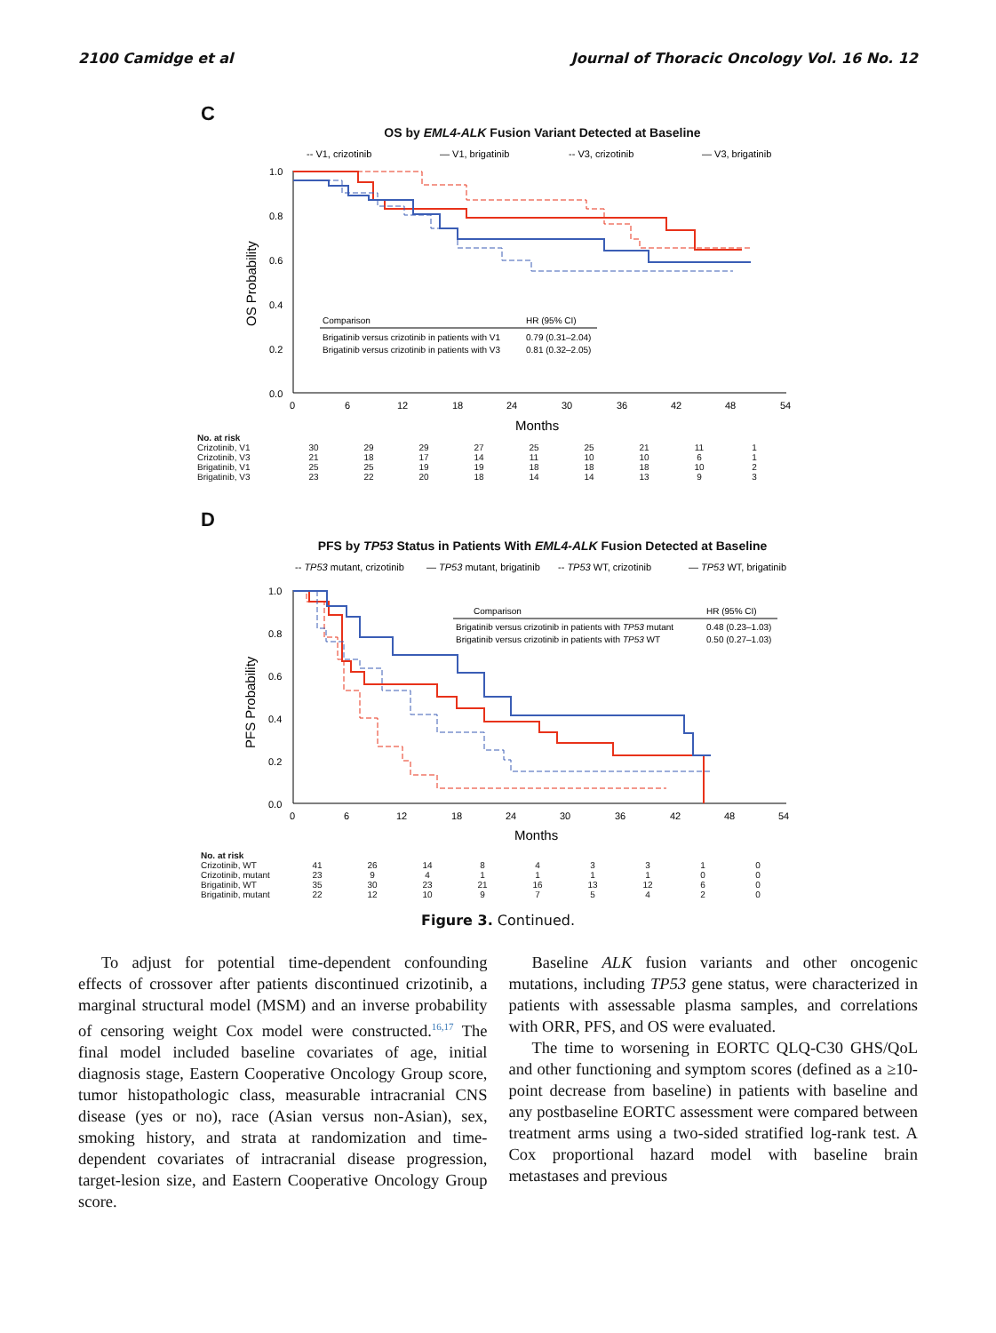2100 Camidge et al Journal of Thoracic Oncology Vol. 16 No. 12
C
OS by EML4-ALK Fusion Variant Detected at Baseline
-- V1, crizotinib
— V1, brigatinib
-- V3, crizotinib
— V3, brigatinib
1.0
0.8
0.6
0.4
0.2
0.0
0
6
12
18
24
30
36
42
48
54
Months
OS Probability
Comparison
HR (95% CI)
Brigatinib versus crizotinib in patients with V1
0.79 (0.31–2.04)
Brigatinib versus crizotinib in patients with V3
0.81 (0.32–2.05)
| No. at risk | | | | | | | | | |
| --- | --- | --- | --- | --- | --- | --- | --- | --- | --- |
| Crizotinib, V1 | 30 | 29 | 29 | 27 | 25 | 25 | 21 | 11 | 1 |
| Crizotinib, V3 | 21 | 18 | 17 | 14 | 11 | 10 | 10 | 6 | 1 |
| Brigatinib, V1 | 25 | 25 | 19 | 19 | 18 | 18 | 18 | 10 | 2 |
| Brigatinib, V3 | 23 | 22 | 20 | 18 | 14 | 14 | 13 | 9 | 3 |
D
PFS by TP53 Status in Patients With EML4-ALK Fusion Detected at Baseline
-- TP53 mutant, crizotinib
— TP53 mutant, brigatinib
-- TP53 WT, crizotinib
— TP53 WT, brigatinib
1.0
0.8
0.6
0.4
0.2
0.0
0
6
12
18
24
30
36
42
48
54
Months
PFS Probability
Comparison
HR (95% CI)
Brigatinib versus crizotinib in patients with TP53 mutant
0.48 (0.23–1.03)
Brigatinib versus crizotinib in patients with TP53 WT
0.50 (0.27–1.03)
| No. at risk | | | | | | | | | |
| --- | --- | --- | --- | --- | --- | --- | --- | --- | --- |
| Crizotinib, WT | 41 | 26 | 14 | 8 | 4 | 3 | 3 | 1 | 0 |
| Crizotinib, mutant | 23 | 9 | 4 | 1 | 1 | 1 | 1 | 0 | 0 |
| Brigatinib, WT | 35 | 30 | 23 | 21 | 16 | 13 | 12 | 6 | 0 |
| Brigatinib, mutant | 22 | 12 | 10 | 9 | 7 | 5 | 4 | 2 | 0 |
Figure 3. Continued.
To adjust for potential time-dependent confounding effects of crossover after patients discontinued crizotinib, a marginal structural model (MSM) and an inverse probability of censoring weight Cox model were constructed.<sup>16,17</sup> The final model included baseline covariates of age, initial diagnosis stage, Eastern Cooperative Oncology Group score, tumor histopathologic class, measurable intracranial CNS disease (yes or no), race (Asian versus non-Asian), sex, smoking history, and strata at randomization and time-dependent covariates of intracranial disease progression, target-lesion size, and Eastern Cooperative Oncology Group score.
Baseline ALK fusion variants and other oncogenic mutations, including TP53 gene status, were characterized in patients with assessable plasma samples, and correlations with ORR, PFS, and OS were evaluated.
The time to worsening in EORTC QLQ-C30 GHS/QoL and other functioning and symptom scores (defined as a ≥10-point decrease from baseline) in patients with baseline and any postbaseline EORTC assessment were compared between treatment arms using a two-sided stratified log-rank test. A Cox proportional hazard model with baseline brain metastases and previous